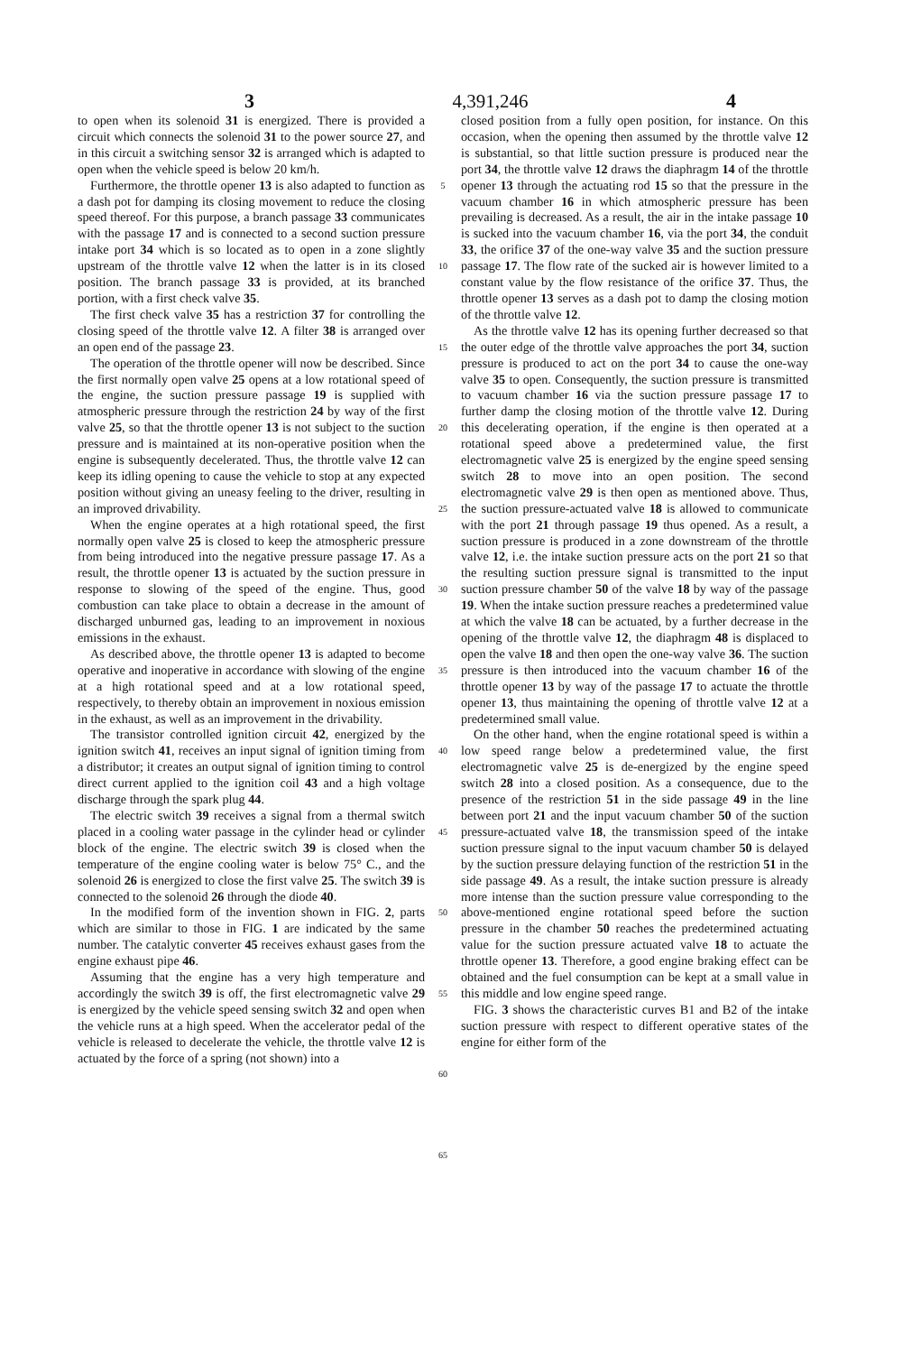3 4,391,246 4
to open when its solenoid 31 is energized. There is provided a circuit which connects the solenoid 31 to the power source 27, and in this circuit a switching sensor 32 is arranged which is adapted to open when the vehicle speed is below 20 km/h.
Furthermore, the throttle opener 13 is also adapted to function as a dash pot for damping its closing movement to reduce the closing speed thereof. For this purpose, a branch passage 33 communicates with the passage 17 and is connected to a second suction pressure intake port 34 which is so located as to open in a zone slightly upstream of the throttle valve 12 when the latter is in its closed position. The branch passage 33 is provided, at its branched portion, with a first check valve 35.
The first check valve 35 has a restriction 37 for controlling the closing speed of the throttle valve 12. A filter 38 is arranged over an open end of the passage 23.
The operation of the throttle opener will now be described. Since the first normally open valve 25 opens at a low rotational speed of the engine, the suction pressure passage 19 is supplied with atmospheric pressure through the restriction 24 by way of the first valve 25, so that the throttle opener 13 is not subject to the suction pressure and is maintained at its non-operative position when the engine is subsequently decelerated. Thus, the throttle valve 12 can keep its idling opening to cause the vehicle to stop at any expected position without giving an uneasy feeling to the driver, resulting in an improved drivability.
When the engine operates at a high rotational speed, the first normally open valve 25 is closed to keep the atmospheric pressure from being introduced into the negative pressure passage 17. As a result, the throttle opener 13 is actuated by the suction pressure in response to slowing of the speed of the engine. Thus, good combustion can take place to obtain a decrease in the amount of discharged unburned gas, leading to an improvement in noxious emissions in the exhaust.
As described above, the throttle opener 13 is adapted to become operative and inoperative in accordance with slowing of the engine at a high rotational speed and at a low rotational speed, respectively, to thereby obtain an improvement in noxious emission in the exhaust, as well as an improvement in the drivability.
The transistor controlled ignition circuit 42, energized by the ignition switch 41, receives an input signal of ignition timing from a distributor; it creates an output signal of ignition timing to control direct current applied to the ignition coil 43 and a high voltage discharge through the spark plug 44.
The electric switch 39 receives a signal from a thermal switch placed in a cooling water passage in the cylinder head or cylinder block of the engine. The electric switch 39 is closed when the temperature of the engine cooling water is below 75° C., and the solenoid 26 is energized to close the first valve 25. The switch 39 is connected to the solenoid 26 through the diode 40.
In the modified form of the invention shown in FIG. 2, parts which are similar to those in FIG. 1 are indicated by the same number. The catalytic converter 45 receives exhaust gases from the engine exhaust pipe 46.
Assuming that the engine has a very high temperature and accordingly the switch 39 is off, the first electromagnetic valve 29 is energized by the vehicle speed sensing switch 32 and open when the vehicle runs at a high speed. When the accelerator pedal of the vehicle is released to decelerate the vehicle, the throttle valve 12 is actuated by the force of a spring (not shown) into a
5
10
15
20
25
30
35
40
45
50
55
60
65
closed position from a fully open position, for instance. On this occasion, when the opening then assumed by the throttle valve 12 is substantial, so that little suction pressure is produced near the port 34, the throttle valve 12 draws the diaphragm 14 of the throttle opener 13 through the actuating rod 15 so that the pressure in the vacuum chamber 16 in which atmospheric pressure has been prevailing is decreased. As a result, the air in the intake passage 10 is sucked into the vacuum chamber 16, via the port 34, the conduit 33, the orifice 37 of the one-way valve 35 and the suction pressure passage 17. The flow rate of the sucked air is however limited to a constant value by the flow resistance of the orifice 37. Thus, the throttle opener 13 serves as a dash pot to damp the closing motion of the throttle valve 12.
As the throttle valve 12 has its opening further decreased so that the outer edge of the throttle valve approaches the port 34, suction pressure is produced to act on the port 34 to cause the one-way valve 35 to open. Consequently, the suction pressure is transmitted to vacuum chamber 16 via the suction pressure passage 17 to further damp the closing motion of the throttle valve 12. During this decelerating operation, if the engine is then operated at a rotational speed above a predetermined value, the first electromagnetic valve 25 is energized by the engine speed sensing switch 28 to move into an open position. The second electromagnetic valve 29 is then open as mentioned above. Thus, the suction pressure-actuated valve 18 is allowed to communicate with the port 21 through passage 19 thus opened. As a result, a suction pressure is produced in a zone downstream of the throttle valve 12, i.e. the intake suction pressure acts on the port 21 so that the resulting suction pressure signal is transmitted to the input suction pressure chamber 50 of the valve 18 by way of the passage 19. When the intake suction pressure reaches a predetermined value at which the valve 18 can be actuated, by a further decrease in the opening of the throttle valve 12, the diaphragm 48 is displaced to open the valve 18 and then open the one-way valve 36. The suction pressure is then introduced into the vacuum chamber 16 of the throttle opener 13 by way of the passage 17 to actuate the throttle opener 13, thus maintaining the opening of throttle valve 12 at a predetermined small value.
On the other hand, when the engine rotational speed is within a low speed range below a predetermined value, the first electromagnetic valve 25 is de-energized by the engine speed switch 28 into a closed position. As a consequence, due to the presence of the restriction 51 in the side passage 49 in the line between port 21 and the input vacuum chamber 50 of the suction pressure-actuated valve 18, the transmission speed of the intake suction pressure signal to the input vacuum chamber 50 is delayed by the suction pressure delaying function of the restriction 51 in the side passage 49. As a result, the intake suction pressure is already more intense than the suction pressure value corresponding to the above-mentioned engine rotational speed before the suction pressure in the chamber 50 reaches the predetermined actuating value for the suction pressure actuated valve 18 to actuate the throttle opener 13. Therefore, a good engine braking effect can be obtained and the fuel consumption can be kept at a small value in this middle and low engine speed range.
FIG. 3 shows the characteristic curves B1 and B2 of the intake suction pressure with respect to different operative states of the engine for either form of the